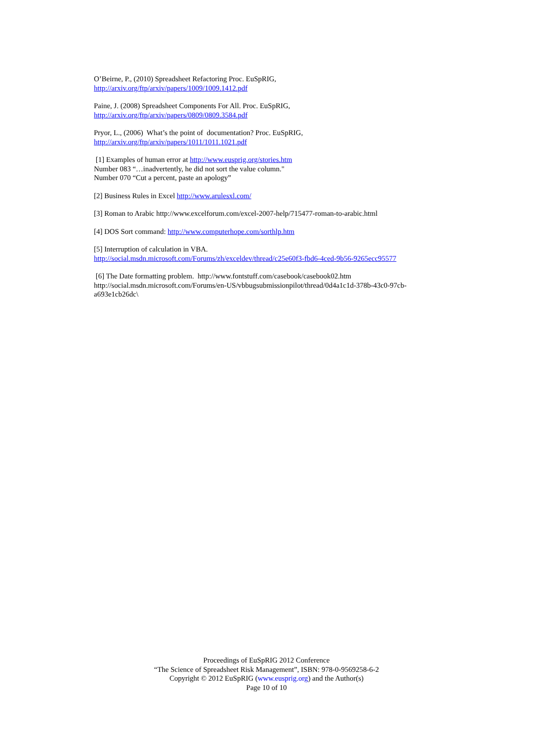O’Beirne, P., (2010) Spreadsheet Refactoring Proc. EuSpRIG,
http://arxiv.org/ftp/arxiv/papers/1009/1009.1412.pdf
Paine, J. (2008) Spreadsheet Components For All. Proc. EuSpRIG,
http://arxiv.org/ftp/arxiv/papers/0809/0809.3584.pdf
Pryor, L., (2006) What’s the point of documentation? Proc. EuSpRIG,
http://arxiv.org/ftp/arxiv/papers/1011/1011.1021.pdf
[1] Examples of human error at http://www.eusprig.org/stories.htm
Number 083 “…inadvertently, he did not sort the value column."
Number 070 “Cut a percent, paste an apology”
[2] Business Rules in Excel http://www.arulesxl.com/
[3] Roman to Arabic http://www.excelforum.com/excel-2007-help/715477-roman-to-arabic.html
[4] DOS Sort command: http://www.computerhope.com/sorthlp.htm
[5] Interruption of calculation in VBA.
http://social.msdn.microsoft.com/Forums/zh/exceldev/thread/c25e60f3-fbd6-4ced-9b56-9265ecc95577
[6] The Date formatting problem. http://www.fontstuff.com/casebook/casebook02.htm
http://social.msdn.microsoft.com/Forums/en-US/vbbugsubmissionpilot/thread/0d4a1c1d-378b-43c0-97cb-a693e1cb26dc\
Proceedings of EuSpRIG 2012 Conference
“The Science of Spreadsheet Risk Management”, ISBN: 978-0-9569258-6-2
Copyright © 2012 EuSpRIG (www.eusprig.org) and the Author(s)
Page 10 of 10